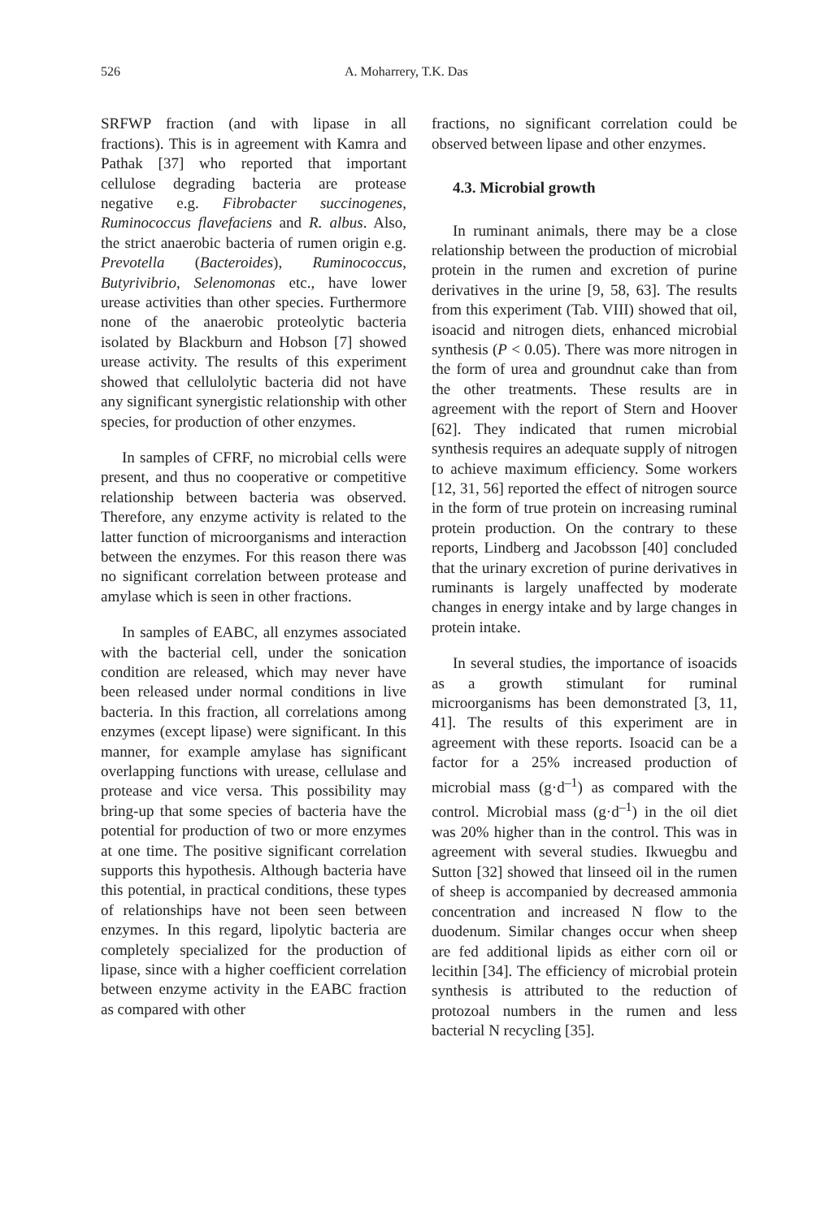526 A. Moharrery, T.K. Das
SRFWP fraction (and with lipase in all fractions). This is in agreement with Kamra and Pathak [37] who reported that important cellulose degrading bacteria are protease negative e.g. Fibrobacter succinogenes, Ruminococcus flavefaciens and R. albus. Also, the strict anaerobic bacteria of rumen origin e.g. Prevotella (Bacteroides), Ruminococcus, Butyrivibrio, Selenomonas etc., have lower urease activities than other species. Furthermore none of the anaerobic proteolytic bacteria isolated by Blackburn and Hobson [7] showed urease activity. The results of this experiment showed that cellulolytic bacteria did not have any significant synergistic relationship with other species, for production of other enzymes.
In samples of CFRF, no microbial cells were present, and thus no cooperative or competitive relationship between bacteria was observed. Therefore, any enzyme activity is related to the latter function of microorganisms and interaction between the enzymes. For this reason there was no significant correlation between protease and amylase which is seen in other fractions.
In samples of EABC, all enzymes associated with the bacterial cell, under the sonication condition are released, which may never have been released under normal conditions in live bacteria. In this fraction, all correlations among enzymes (except lipase) were significant. In this manner, for example amylase has significant overlapping functions with urease, cellulase and protease and vice versa. This possibility may bring-up that some species of bacteria have the potential for production of two or more enzymes at one time. The positive significant correlation supports this hypothesis. Although bacteria have this potential, in practical conditions, these types of relationships have not been seen between enzymes. In this regard, lipolytic bacteria are completely specialized for the production of lipase, since with a higher coefficient correlation between enzyme activity in the EABC fraction as compared with other
fractions, no significant correlation could be observed between lipase and other enzymes.
4.3. Microbial growth
In ruminant animals, there may be a close relationship between the production of microbial protein in the rumen and excretion of purine derivatives in the urine [9, 58, 63]. The results from this experiment (Tab. VIII) showed that oil, isoacid and nitrogen diets, enhanced microbial synthesis (P < 0.05). There was more nitrogen in the form of urea and groundnut cake than from the other treatments. These results are in agreement with the report of Stern and Hoover [62]. They indicated that rumen microbial synthesis requires an adequate supply of nitrogen to achieve maximum efficiency. Some workers [12, 31, 56] reported the effect of nitrogen source in the form of true protein on increasing ruminal protein production. On the contrary to these reports, Lindberg and Jacobsson [40] concluded that the urinary excretion of purine derivatives in ruminants is largely unaffected by moderate changes in energy intake and by large changes in protein intake.
In several studies, the importance of isoacids as a growth stimulant for ruminal microorganisms has been demonstrated [3, 11, 41]. The results of this experiment are in agreement with these reports. Isoacid can be a factor for a 25% increased production of microbial mass (g·d<sup>–1</sup>) as compared with the control. Microbial mass (g·d<sup>–1</sup>) in the oil diet was 20% higher than in the control. This was in agreement with several studies. Ikwuegbu and Sutton [32] showed that linseed oil in the rumen of sheep is accompanied by decreased ammonia concentration and increased N flow to the duodenum. Similar changes occur when sheep are fed additional lipids as either corn oil or lecithin [34]. The efficiency of microbial protein synthesis is attributed to the reduction of protozoal numbers in the rumen and less bacterial N recycling [35].